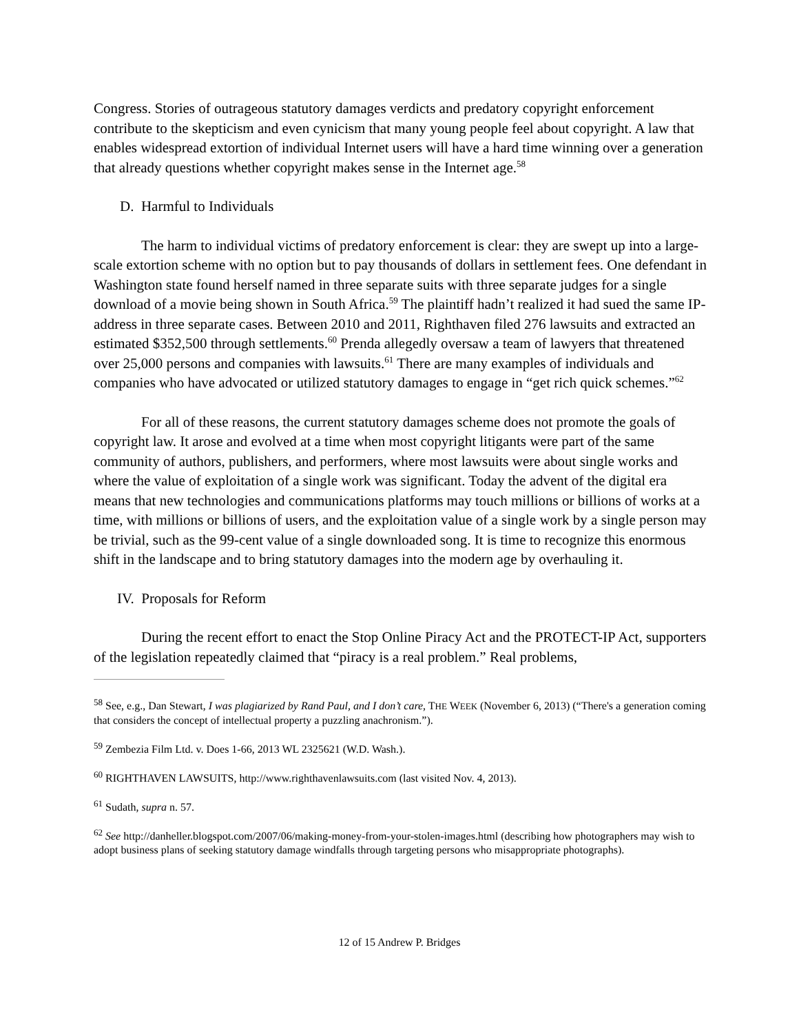Congress. Stories of outrageous statutory damages verdicts and predatory copyright enforcement contribute to the skepticism and even cynicism that many young people feel about copyright. A law that enables widespread extortion of individual Internet users will have a hard time winning over a generation that already questions whether copyright makes sense in the Internet age.<sup>58</sup>
D. Harmful to Individuals
The harm to individual victims of predatory enforcement is clear: they are swept up into a large-scale extortion scheme with no option but to pay thousands of dollars in settlement fees. One defendant in Washington state found herself named in three separate suits with three separate judges for a single download of a movie being shown in South Africa.<sup>59</sup> The plaintiff hadn’t realized it had sued the same IP-address in three separate cases. Between 2010 and 2011, Righthaven filed 276 lawsuits and extracted an estimated $352,500 through settlements.<sup>60</sup> Prenda allegedly oversaw a team of lawyers that threatened over 25,000 persons and companies with lawsuits.<sup>61</sup> There are many examples of individuals and companies who have advocated or utilized statutory damages to engage in “get rich quick schemes.”<sup>62</sup>
For all of these reasons, the current statutory damages scheme does not promote the goals of copyright law. It arose and evolved at a time when most copyright litigants were part of the same community of authors, publishers, and performers, where most lawsuits were about single works and where the value of exploitation of a single work was significant. Today the advent of the digital era means that new technologies and communications platforms may touch millions or billions of works at a time, with millions or billions of users, and the exploitation value of a single work by a single person may be trivial, such as the 99-cent value of a single downloaded song. It is time to recognize this enormous shift in the landscape and to bring statutory damages into the modern age by overhauling it.
IV. Proposals for Reform
During the recent effort to enact the Stop Online Piracy Act and the PROTECT-IP Act, supporters of the legislation repeatedly claimed that “piracy is a real problem.” Real problems,
<sup>58</sup> See, e.g., Dan Stewart, I was plagiarized by Rand Paul, and I don’t care, THE WEEK (November 6, 2013) (“There's a generation coming that considers the concept of intellectual property a puzzling anachronism.”).
<sup>59</sup> Zembezia Film Ltd. v. Does 1-66, 2013 WL 2325621 (W.D. Wash.).
<sup>60</sup> RIGHTHAVEN LAWSUITS, http://www.righthavenlawsuits.com (last visited Nov. 4, 2013).
<sup>61</sup> Sudath, supra n. 57.
<sup>62</sup> See http://danheller.blogspot.com/2007/06/making-money-from-your-stolen-images.html (describing how photographers may wish to adopt business plans of seeking statutory damage windfalls through targeting persons who misappropriate photographs).
12 of 15 Andrew P. Bridges